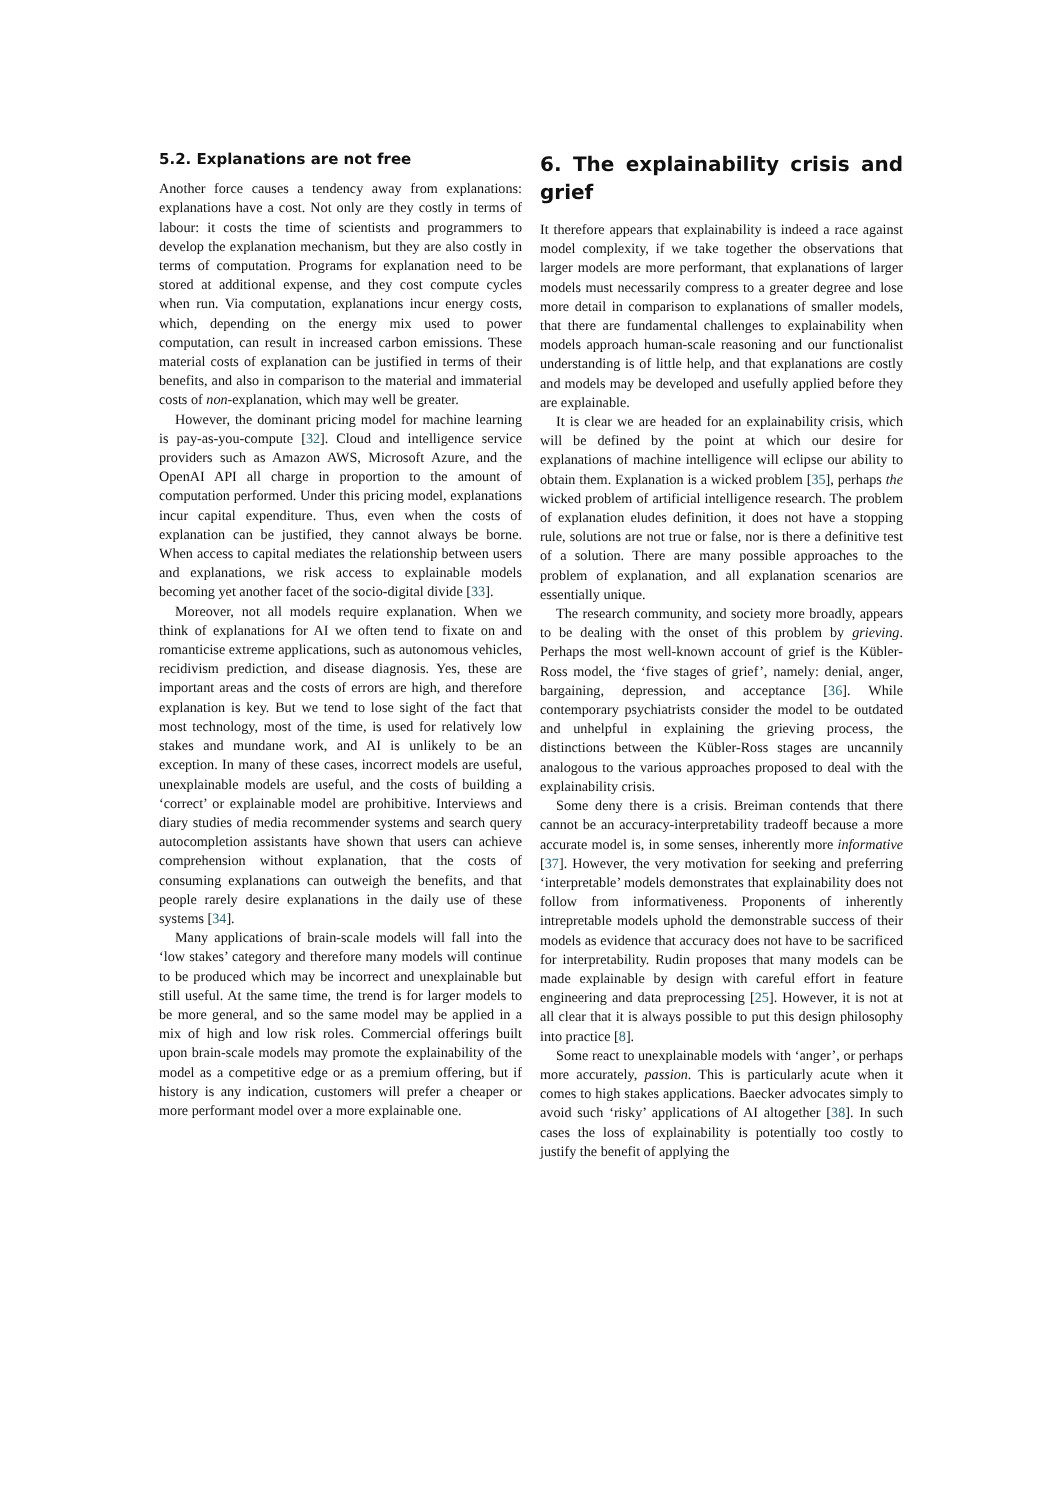5.2. Explanations are not free
Another force causes a tendency away from explanations: explanations have a cost. Not only are they costly in terms of labour: it costs the time of scientists and programmers to develop the explanation mechanism, but they are also costly in terms of computation. Programs for explanation need to be stored at additional expense, and they cost compute cycles when run. Via computation, explanations incur energy costs, which, depending on the energy mix used to power computation, can result in increased carbon emissions. These material costs of explanation can be justified in terms of their benefits, and also in comparison to the material and immaterial costs of non-explanation, which may well be greater.
However, the dominant pricing model for machine learning is pay-as-you-compute [32]. Cloud and intelligence service providers such as Amazon AWS, Microsoft Azure, and the OpenAI API all charge in proportion to the amount of computation performed. Under this pricing model, explanations incur capital expenditure. Thus, even when the costs of explanation can be justified, they cannot always be borne. When access to capital mediates the relationship between users and explanations, we risk access to explainable models becoming yet another facet of the socio-digital divide [33].
Moreover, not all models require explanation. When we think of explanations for AI we often tend to fixate on and romanticise extreme applications, such as autonomous vehicles, recidivism prediction, and disease diagnosis. Yes, these are important areas and the costs of errors are high, and therefore explanation is key. But we tend to lose sight of the fact that most technology, most of the time, is used for relatively low stakes and mundane work, and AI is unlikely to be an exception. In many of these cases, incorrect models are useful, unexplainable models are useful, and the costs of building a ‘correct’ or explainable model are prohibitive. Interviews and diary studies of media recommender systems and search query autocompletion assistants have shown that users can achieve comprehension without explanation, that the costs of consuming explanations can outweigh the benefits, and that people rarely desire explanations in the daily use of these systems [34].
Many applications of brain-scale models will fall into the ‘low stakes’ category and therefore many models will continue to be produced which may be incorrect and unexplainable but still useful. At the same time, the trend is for larger models to be more general, and so the same model may be applied in a mix of high and low risk roles. Commercial offerings built upon brain-scale models may promote the explainability of the model as a competitive edge or as a premium offering, but if history is any indication, customers will prefer a cheaper or more performant model over a more explainable one.
6. The explainability crisis and grief
It therefore appears that explainability is indeed a race against model complexity, if we take together the observations that larger models are more performant, that explanations of larger models must necessarily compress to a greater degree and lose more detail in comparison to explanations of smaller models, that there are fundamental challenges to explainability when models approach human-scale reasoning and our functionalist understanding is of little help, and that explanations are costly and models may be developed and usefully applied before they are explainable.
It is clear we are headed for an explainability crisis, which will be defined by the point at which our desire for explanations of machine intelligence will eclipse our ability to obtain them. Explanation is a wicked problem [35], perhaps the wicked problem of artificial intelligence research. The problem of explanation eludes definition, it does not have a stopping rule, solutions are not true or false, nor is there a definitive test of a solution. There are many possible approaches to the problem of explanation, and all explanation scenarios are essentially unique.
The research community, and society more broadly, appears to be dealing with the onset of this problem by grieving. Perhaps the most well-known account of grief is the Kübler-Ross model, the ‘five stages of grief’, namely: denial, anger, bargaining, depression, and acceptance [36]. While contemporary psychiatrists consider the model to be outdated and unhelpful in explaining the grieving process, the distinctions between the Kübler-Ross stages are uncannily analogous to the various approaches proposed to deal with the explainability crisis.
Some deny there is a crisis. Breiman contends that there cannot be an accuracy-interpretability tradeoff because a more accurate model is, in some senses, inherently more informative [37]. However, the very motivation for seeking and preferring ‘interpretable’ models demonstrates that explainability does not follow from informativeness. Proponents of inherently intrepretable models uphold the demonstrable success of their models as evidence that accuracy does not have to be sacrificed for interpretability. Rudin proposes that many models can be made explainable by design with careful effort in feature engineering and data preprocessing [25]. However, it is not at all clear that it is always possible to put this design philosophy into practice [8].
Some react to unexplainable models with ‘anger’, or perhaps more accurately, passion. This is particularly acute when it comes to high stakes applications. Baecker advocates simply to avoid such ‘risky’ applications of AI altogether [38]. In such cases the loss of explainability is potentially too costly to justify the benefit of applying the